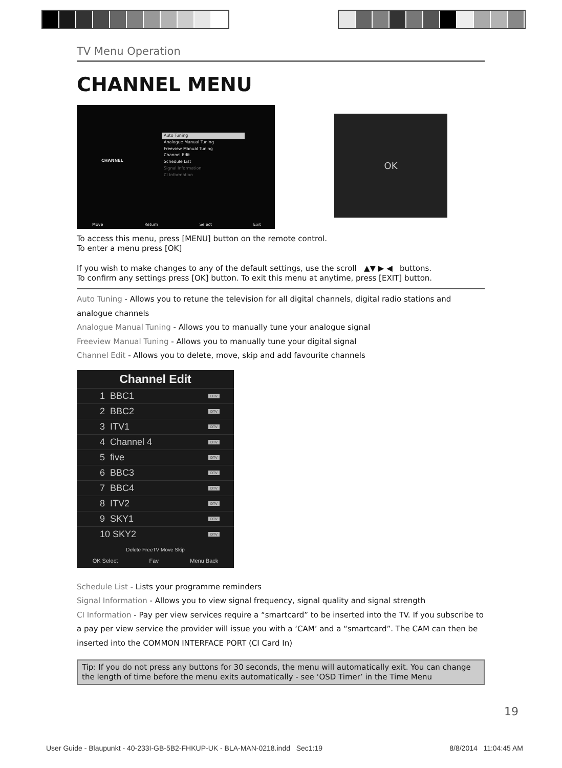TV Menu Operation
CHANNEL MENU
CHANNEL
Auto Tuning
Analogue Manual Tuning
Freeview Manual Tuning
Channel Edit
Schedule List
Signal Information
CI Information
Move Return Select Exit
OK
To access this menu, press [MENU] button on the remote control.
To enter a menu press [OK]
If you wish to make changes to any of the default settings, use the scroll ▲▼ ▶ ◀ buttons.
To confirm any settings press [OK] button. To exit this menu at anytime, press [EXIT] button.
Auto Tuning - Allows you to retune the television for all digital channels, digital radio stations and analogue channels
Analogue Manual Tuning - Allows you to manually tune your analogue signal
Freeview Manual Tuning - Allows you to manually tune your digital signal
Channel Edit - Allows you to delete, move, skip and add favourite channels
Channel Edit
1 BBC1 DTV
2 BBC2 DTV
3 ITV1 DTV
4 Channel 4 DTV
5 five DTV
6 BBC3 DTV
7 BBC4 DTV
8 ITV2 DTV
9 SKY1 DTV
10 SKY2 DTV
Delete FreeTV Move Skip
OK Select Fav Menu Back
Schedule List - Lists your programme reminders
Signal Information - Allows you to view signal frequency, signal quality and signal strength
CI Information - Pay per view services require a “smartcard” to be inserted into the TV. If you subscribe to a pay per view service the provider will issue you with a ‘CAM’ and a “smartcard”. The CAM can then be inserted into the COMMON INTERFACE PORT (CI Card In)
Tip: If you do not press any buttons for 30 seconds, the menu will automatically exit. You can change the length of time before the menu exits automatically - see ‘OSD Timer’ in the Time Menu
19
User Guide - Blaupunkt - 40-233I-GB-5B2-FHKUP-UK - BLA-MAN-0218.indd Sec1:19 8/8/2014 11:04:45 AM